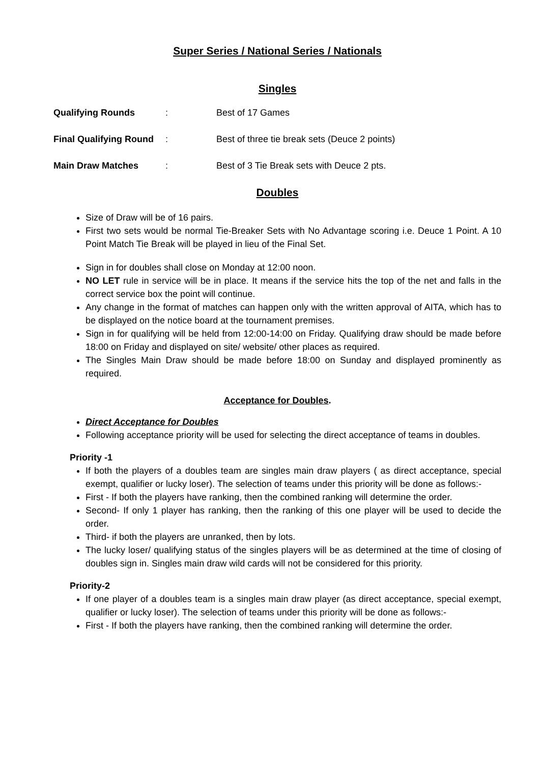Super Series / National Series / Nationals
Singles
Qualifying Rounds: Best of 17 Games
Final Qualifying Round: Best of three tie break sets (Deuce 2 points)
Main Draw Matches: Best of 3 Tie Break sets with Deuce 2 pts.
Doubles
Size of Draw will be of 16 pairs.
First two sets would be normal Tie-Breaker Sets with No Advantage scoring i.e. Deuce 1 Point. A 10 Point Match Tie Break will be played in lieu of the Final Set.
Sign in for doubles shall close on Monday at 12:00 noon.
NO LET rule in service will be in place. It means if the service hits the top of the net and falls in the correct service box the point will continue.
Any change in the format of matches can happen only with the written approval of AITA, which has to be displayed on the notice board at the tournament premises.
Sign in for qualifying will be held from 12:00-14:00 on Friday. Qualifying draw should be made before 18:00 on Friday and displayed on site/ website/ other places as required.
The Singles Main Draw should be made before 18:00 on Sunday and displayed prominently as required.
Acceptance for Doubles.
Direct Acceptance for Doubles
Following acceptance priority will be used for selecting the direct acceptance of teams in doubles.
Priority -1
If both the players of a doubles team are singles main draw players ( as direct acceptance, special exempt, qualifier or lucky loser). The selection of teams under this priority will be done as follows:-
First - If both the players have ranking, then the combined ranking will determine the order.
Second- If only 1 player has ranking, then the ranking of this one player will be used to decide the order.
Third- if both the players are unranked, then by lots.
The lucky loser/ qualifying status of the singles players will be as determined at the time of closing of doubles sign in. Singles main draw wild cards will not be considered for this priority.
Priority-2
If one player of a doubles team is a singles main draw player (as direct acceptance, special exempt, qualifier or lucky loser). The selection of teams under this priority will be done as follows:-
First - If both the players have ranking, then the combined ranking will determine the order.